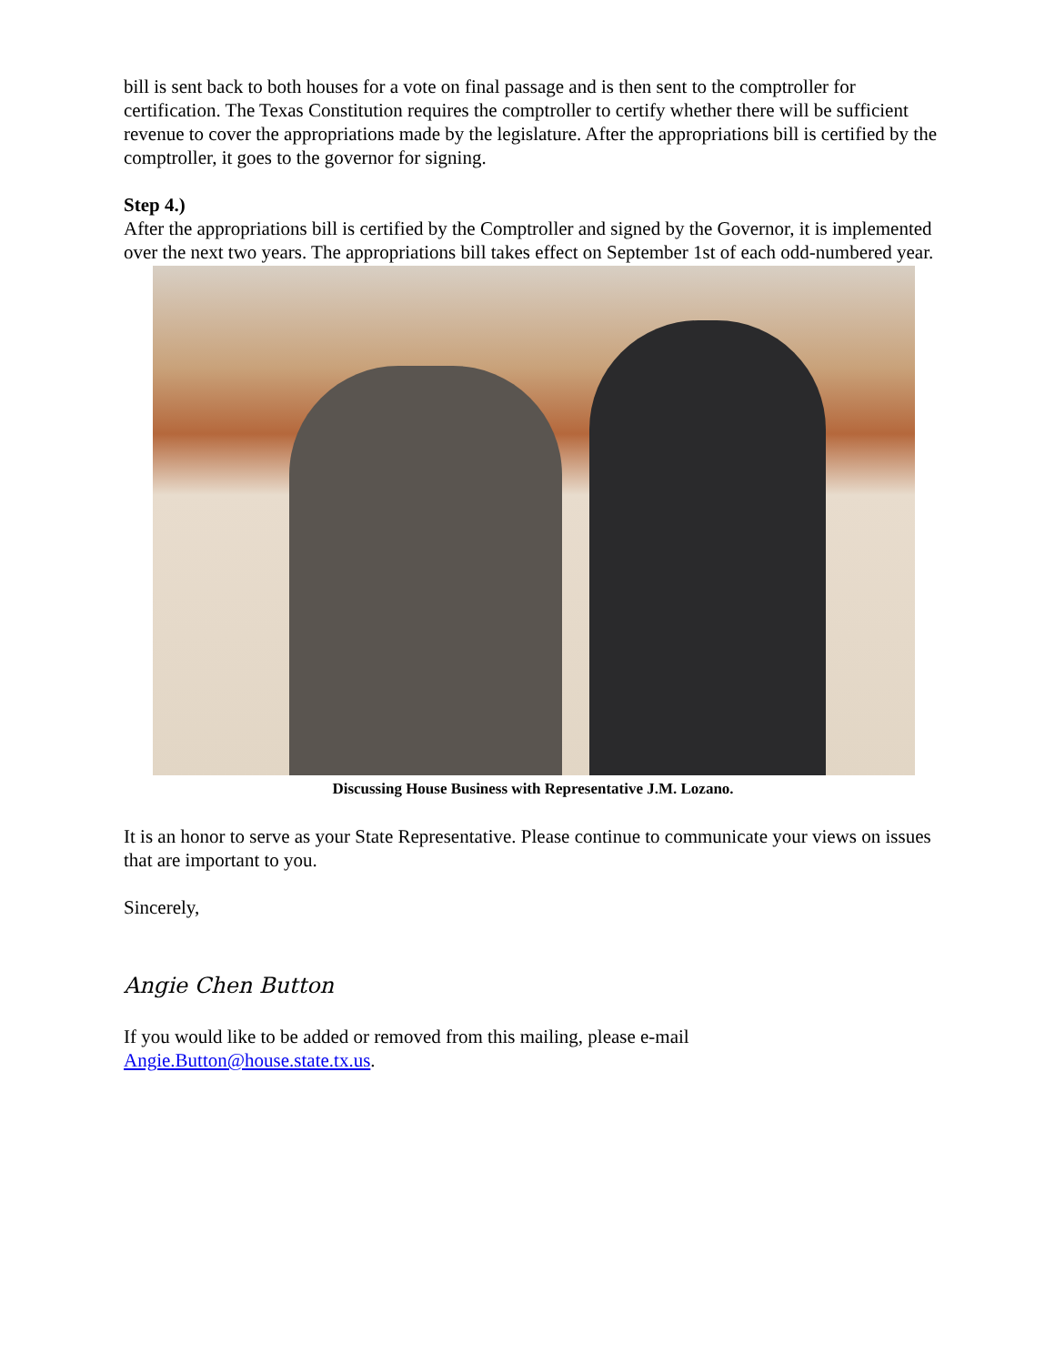bill is sent back to both houses for a vote on final passage and is then sent to the comptroller for certification. The Texas Constitution requires the comptroller to certify whether there will be sufficient revenue to cover the appropriations made by the legislature. After the appropriations bill is certified by the comptroller, it goes to the governor for signing.
Step 4.)
After the appropriations bill is certified by the Comptroller and signed by the Governor, it is implemented over the next two years. The appropriations bill takes effect on September 1st of each odd-numbered year.
Discussing House Business with Representative J.M. Lozano.
It is an honor to serve as your State Representative. Please continue to communicate your views on issues that are important to you.
Sincerely,
Angie Chen Button
If you would like to be added or removed from this mailing, please e-mail Angie.Button@house.state.tx.us.